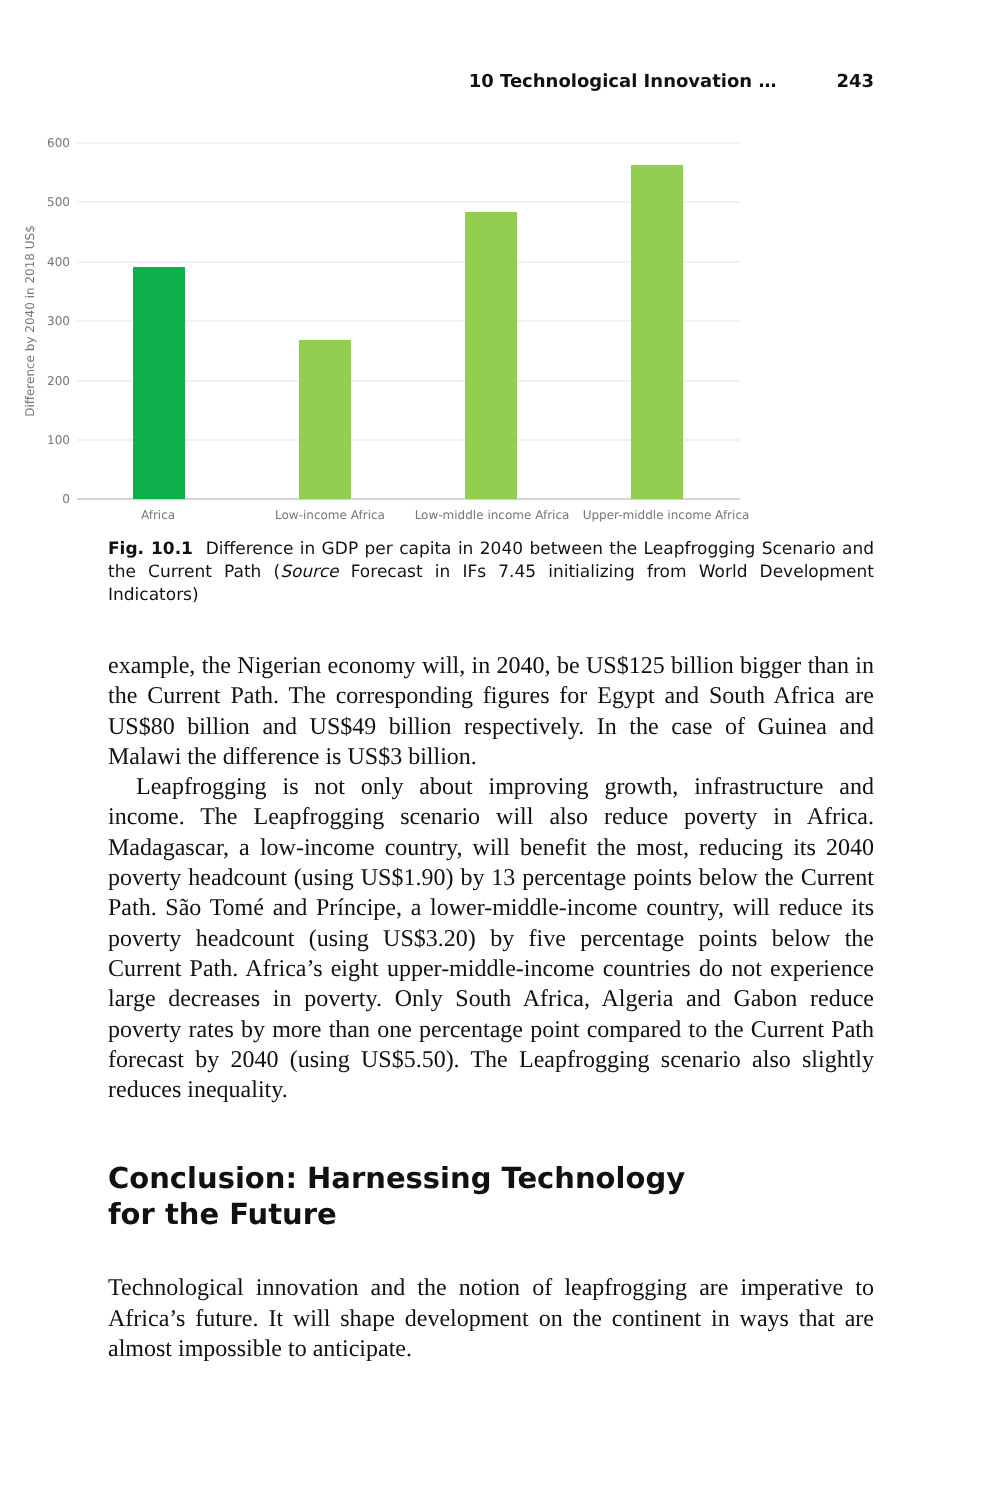10 Technological Innovation … 243
600
500
400
300
200
100
0
Difference by 2040 in 2018 US$
Africa
Low-income Africa
Low-middle income Africa
Upper-middle income Africa
Fig. 10.1 Difference in GDP per capita in 2040 between the Leapfrogging Scenario and the Current Path (Source Forecast in IFs 7.45 initializing from World Development Indicators)
example, the Nigerian economy will, in 2040, be US$125 billion bigger than in the Current Path. The corresponding figures for Egypt and South Africa are US$80 billion and US$49 billion respectively. In the case of Guinea and Malawi the difference is US$3 billion.
Leapfrogging is not only about improving growth, infrastructure and income. The Leapfrogging scenario will also reduce poverty in Africa. Madagascar, a low-income country, will benefit the most, reducing its 2040 poverty headcount (using US$1.90) by 13 percentage points below the Current Path. São Tomé and Príncipe, a lower-middle-income country, will reduce its poverty headcount (using US$3.20) by five percentage points below the Current Path. Africa’s eight upper-middle-income countries do not experience large decreases in poverty. Only South Africa, Algeria and Gabon reduce poverty rates by more than one percentage point compared to the Current Path forecast by 2040 (using US$5.50). The Leapfrogging scenario also slightly reduces inequality.
Conclusion: Harnessing Technology
for the Future
Technological innovation and the notion of leapfrogging are imperative to Africa’s future. It will shape development on the continent in ways that are almost impossible to anticipate.